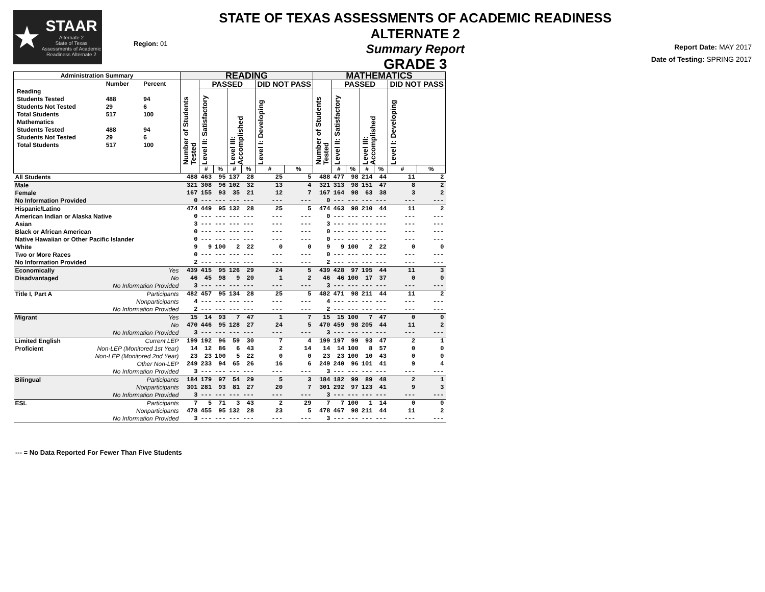★
STAAR
Alternate 2
State of Texas Assessments of Academic Readiness Alternate 2
Region: 01
STATE OF TEXAS ASSESSMENTS OF ACADEMIC READINESS ALTERNATE 2
Summary Report
GRADE 3
Report Date: MAY 2017
Date of Testing: SPRING 2017
| Administration Summary | | READING | | | | | | | MATHEMATICS | | | | | | |
| --- | --- | --- | --- | --- | --- | --- | --- | --- | --- | --- | --- | --- | --- | --- | --- |
| / / Number / Percent / / Reading / / / / Students Tested / 488 / 94 / / Students Not Tested / 29 / 6 / / Total Students / 517 / 100 / / Mathematics / / / / Students Tested / 488 / 94 / / Students Not Tested / 29 / 6 / / Total Students / 517 / 100 / | | Number of Students Tested | PASSED | | | | DID NOT PASS | | Number of Students Tested | PASSED | | | | DID NOT PASS | |
| | | | Level II: Satisfactory | | Level III: Accomplished | | Level I: Developing | | | Level II: Satisfactory | | Level III: Accomplished | | Level I: Developing | |
| | | | # | % | # | % | # | % | | # | % | # | % | # | % |
| All Students | | 488 | 463 | 95 | 137 | 28 | 25 | 5 | 488 | 477 | 98 | 214 | 44 | 11 | 2 |
| Male | | 321 | 308 | 96 | 102 | 32 | 13 | 4 | 321 | 313 | 98 | 151 | 47 | 8 | 2 |
| Female | | 167 | 155 | 93 | 35 | 21 | 12 | 7 | 167 | 164 | 98 | 63 | 38 | 3 | 2 |
| No Information Provided | | 0 | --- | --- | --- | --- | --- | --- | 0 | --- | --- | --- | --- | --- | --- |
| Hispanic/Latino | | 474 | 449 | 95 | 132 | 28 | 25 | 5 | 474 | 463 | 98 | 210 | 44 | 11 | 2 |
| American Indian or Alaska Native | | 0 | --- | --- | --- | --- | --- | --- | 0 | --- | --- | --- | --- | --- | --- |
| Asian | | 3 | --- | --- | --- | --- | --- | --- | 3 | --- | --- | --- | --- | --- | --- |
| Black or African American | | 0 | --- | --- | --- | --- | --- | --- | 0 | --- | --- | --- | --- | --- | --- |
| Native Hawaiian or Other Pacific Islander | | 0 | --- | --- | --- | --- | --- | --- | 0 | --- | --- | --- | --- | --- | --- |
| White | | 9 | 9 | 100 | 2 | 22 | 0 | 0 | 9 | 9 | 100 | 2 | 22 | 0 | 0 |
| Two or More Races | | 0 | --- | --- | --- | --- | --- | --- | 0 | --- | --- | --- | --- | --- | --- |
| No Information Provided | | 2 | --- | --- | --- | --- | --- | --- | 2 | --- | --- | --- | --- | --- | --- |
| Economically | Yes | 439 | 415 | 95 | 126 | 29 | 24 | 5 | 439 | 428 | 97 | 195 | 44 | 11 | 3 |
| Disadvantaged | No | 46 | 45 | 98 | 9 | 20 | 1 | 2 | 46 | 46 | 100 | 17 | 37 | 0 | 0 |
| | No Information Provided | 3 | --- | --- | --- | --- | --- | --- | 3 | --- | --- | --- | --- | --- | --- |
| Title I, Part A | Participants | 482 | 457 | 95 | 134 | 28 | 25 | 5 | 482 | 471 | 98 | 211 | 44 | 11 | 2 |
| | Nonparticipants | 4 | --- | --- | --- | --- | --- | --- | 4 | --- | --- | --- | --- | --- | --- |
| | No Information Provided | 2 | --- | --- | --- | --- | --- | --- | 2 | --- | --- | --- | --- | --- | --- |
| Migrant | Yes | 15 | 14 | 93 | 7 | 47 | 1 | 7 | 15 | 15 | 100 | 7 | 47 | 0 | 0 |
| | No | 470 | 446 | 95 | 128 | 27 | 24 | 5 | 470 | 459 | 98 | 205 | 44 | 11 | 2 |
| | No Information Provided | 3 | --- | --- | --- | --- | --- | --- | 3 | --- | --- | --- | --- | --- | --- |
| Limited English | Current LEP | 199 | 192 | 96 | 59 | 30 | 7 | 4 | 199 | 197 | 99 | 93 | 47 | 2 | 1 |
| Proficient | Non-LEP (Monitored 1st Year) | 14 | 12 | 86 | 6 | 43 | 2 | 14 | 14 | 14 | 100 | 8 | 57 | 0 | 0 |
| | Non-LEP (Monitored 2nd Year) | 23 | 23 | 100 | 5 | 22 | 0 | 0 | 23 | 23 | 100 | 10 | 43 | 0 | 0 |
| | Other Non-LEP | 249 | 233 | 94 | 65 | 26 | 16 | 6 | 249 | 240 | 96 | 101 | 41 | 9 | 4 |
| | No Information Provided | 3 | --- | --- | --- | --- | --- | --- | 3 | --- | --- | --- | --- | --- | --- |
| Bilingual | Participants | 184 | 179 | 97 | 54 | 29 | 5 | 3 | 184 | 182 | 99 | 89 | 48 | 2 | 1 |
| | Nonparticipants | 301 | 281 | 93 | 81 | 27 | 20 | 7 | 301 | 292 | 97 | 123 | 41 | 9 | 3 |
| | No Information Provided | 3 | --- | --- | --- | --- | --- | --- | 3 | --- | --- | --- | --- | --- | --- |
| ESL | Participants | 7 | 5 | 71 | 3 | 43 | 2 | 29 | 7 | 7 | 100 | 1 | 14 | 0 | 0 |
| | Nonparticipants | 478 | 455 | 95 | 132 | 28 | 23 | 5 | 478 | 467 | 98 | 211 | 44 | 11 | 2 |
| | No Information Provided | 3 | --- | --- | --- | --- | --- | --- | 3 | --- | --- | --- | --- | --- | --- |
--- = No Data Reported For Fewer Than Five Students